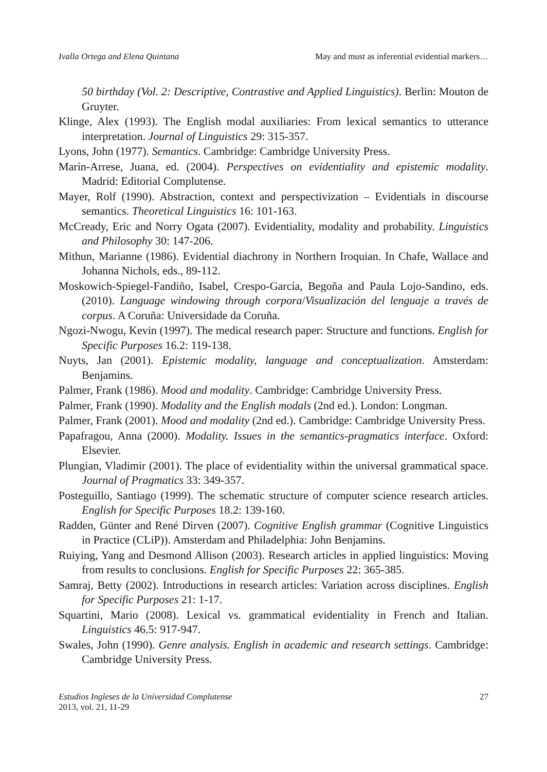Ivalla Ortega and Elena Quintana May and must as inferential evidential markers…
50 birthday (Vol. 2: Descriptive, Contrastive and Applied Linguistics). Berlin: Mouton de Gruyter.
Klinge, Alex (1993). The English modal auxiliaries: From lexical semantics to utterance interpretation. Journal of Linguistics 29: 315-357.
Lyons, John (1977). Semantics. Cambridge: Cambridge University Press.
Marín-Arrese, Juana, ed. (2004). Perspectives on evidentiality and epistemic modality. Madrid: Editorial Complutense.
Mayer, Rolf (1990). Abstraction, context and perspectivization – Evidentials in discourse semantics. Theoretical Linguistics 16: 101-163.
McCready, Eric and Norry Ogata (2007). Evidentiality, modality and probability. Linguistics and Philosophy 30: 147-206.
Mithun, Marianne (1986). Evidential diachrony in Northern Iroquian. In Chafe, Wallace and Johanna Nichols, eds., 89-112.
Moskowich-Spiegel-Fandiño, Isabel, Crespo-García, Begoña and Paula Lojo-Sandino, eds. (2010). Language windowing through corpora/Visualización del lenguaje a través de corpus. A Coruña: Universidade da Coruña.
Ngozi-Nwogu, Kevin (1997). The medical research paper: Structure and functions. English for Specific Purposes 16.2: 119-138.
Nuyts, Jan (2001). Epistemic modality, language and conceptualization. Amsterdam: Benjamins.
Palmer, Frank (1986). Mood and modality. Cambridge: Cambridge University Press.
Palmer, Frank (1990). Modality and the English modals (2nd ed.). London: Longman.
Palmer, Frank (2001). Mood and modality (2nd ed.). Cambridge: Cambridge University Press.
Papafragou, Anna (2000). Modality. Issues in the semantics-pragmatics interface. Oxford: Elsevier.
Plungian, Vladimir (2001). The place of evidentiality within the universal grammatical space. Journal of Pragmatics 33: 349-357.
Posteguillo, Santiago (1999). The schematic structure of computer science research articles. English for Specific Purposes 18.2: 139-160.
Radden, Günter and René Dirven (2007). Cognitive English grammar (Cognitive Linguistics in Practice (CLiP)). Amsterdam and Philadelphia: John Benjamins.
Ruiying, Yang and Desmond Allison (2003). Research articles in applied linguistics: Moving from results to conclusions. English for Specific Purposes 22: 365-385.
Samraj, Betty (2002). Introductions in research articles: Variation across disciplines. English for Specific Purposes 21: 1-17.
Squartini, Mario (2008). Lexical vs. grammatical evidentiality in French and Italian. Linguistics 46.5: 917-947.
Swales, John (1990). Genre analysis. English in academic and research settings. Cambridge: Cambridge University Press.
Estudios Ingleses de la Universidad Complutense
2013, vol. 21, 11-29
27